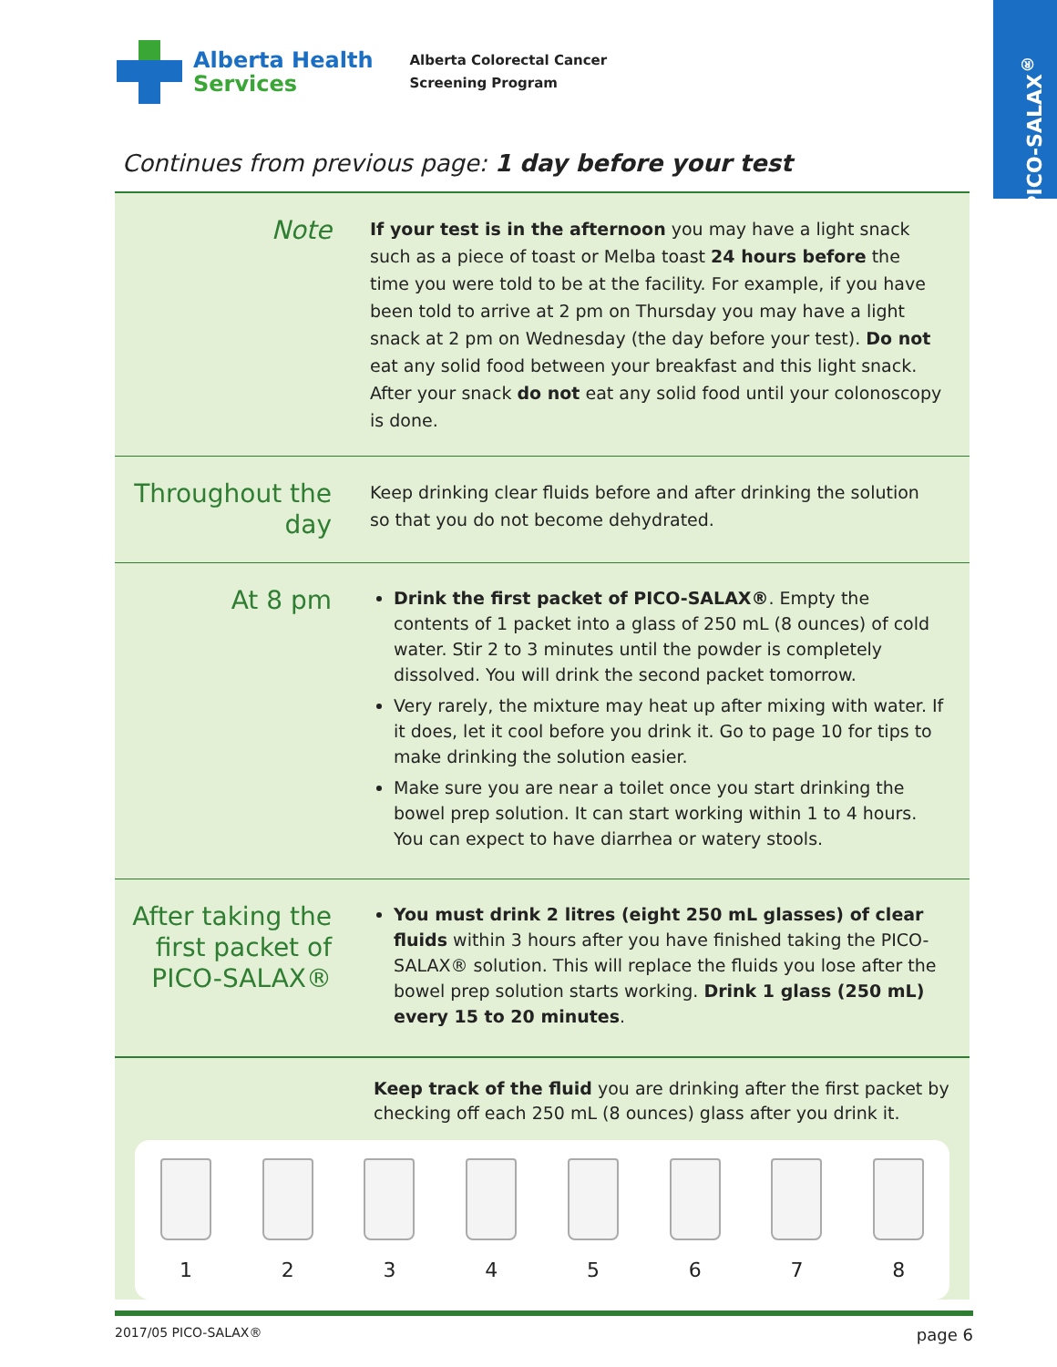PICO-SALAX<sup>®</sup>
Alberta Health
Services
Alberta Colorectal Cancer
Screening Program
Continues from previous page: 1 day before your test
Note
If your test is in the afternoon you may have a light snack such as a piece of toast or Melba toast 24 hours before the time you were told to be at the facility. For example, if you have been told to arrive at 2 pm on Thursday you may have a light snack at 2 pm on Wednesday (the day before your test). Do not eat any solid food between your breakfast and this light snack. After your snack do not eat any solid food until your colonoscopy is done.
Throughout the day
Keep drinking clear fluids before and after drinking the solution so that you do not become dehydrated.
At 8 pm
Drink the first packet of PICO-SALAX®. Empty the contents of 1 packet into a glass of 250 mL (8 ounces) of cold water. Stir 2 to 3 minutes until the powder is completely dissolved. You will drink the second packet tomorrow.
Very rarely, the mixture may heat up after mixing with water. If it does, let it cool before you drink it. Go to page 10 for tips to make drinking the solution easier.
Make sure you are near a toilet once you start drinking the bowel prep solution. It can start working within 1 to 4 hours. You can expect to have diarrhea or watery stools.
After taking the first packet of PICO-SALAX®
You must drink 2 litres (eight 250 mL glasses) of clear fluids within 3 hours after you have finished taking the PICO-SALAX® solution. This will replace the fluids you lose after the bowel prep solution starts working. Drink 1 glass (250 mL) every 15 to 20 minutes.
Keep track of the fluid you are drinking after the first packet by checking off each 250 mL (8 ounces) glass after you drink it.
1 2 3 4 5 6 7 8
2017/05 PICO-SALAX® page 6